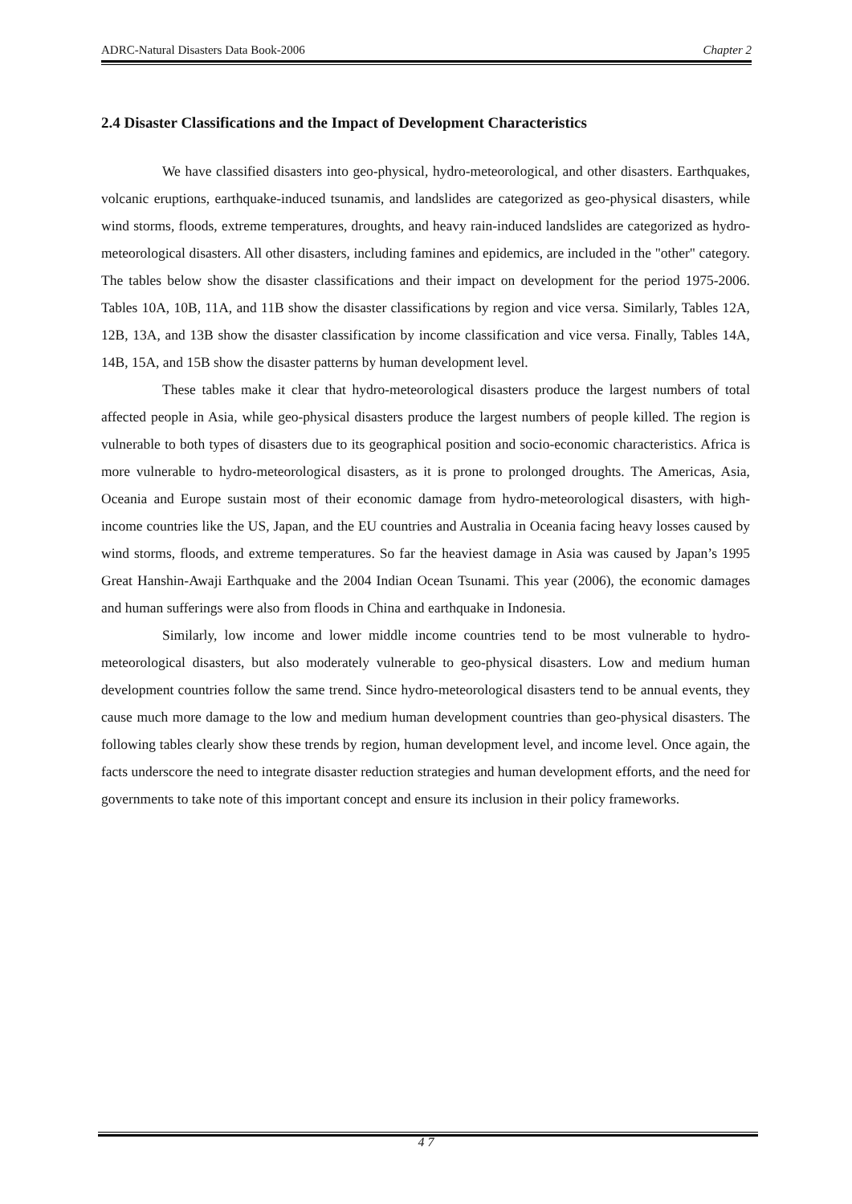ADRC-Natural Disasters Data Book-2006 Chapter 2
2.4 Disaster Classifications and the Impact of Development Characteristics
We have classified disasters into geo-physical, hydro-meteorological, and other disasters. Earthquakes, volcanic eruptions, earthquake-induced tsunamis, and landslides are categorized as geo-physical disasters, while wind storms, floods, extreme temperatures, droughts, and heavy rain-induced landslides are categorized as hydro-meteorological disasters. All other disasters, including famines and epidemics, are included in the "other" category. The tables below show the disaster classifications and their impact on development for the period 1975-2006. Tables 10A, 10B, 11A, and 11B show the disaster classifications by region and vice versa. Similarly, Tables 12A, 12B, 13A, and 13B show the disaster classification by income classification and vice versa. Finally, Tables 14A, 14B, 15A, and 15B show the disaster patterns by human development level.
These tables make it clear that hydro-meteorological disasters produce the largest numbers of total affected people in Asia, while geo-physical disasters produce the largest numbers of people killed. The region is vulnerable to both types of disasters due to its geographical position and socio-economic characteristics. Africa is more vulnerable to hydro-meteorological disasters, as it is prone to prolonged droughts. The Americas, Asia, Oceania and Europe sustain most of their economic damage from hydro-meteorological disasters, with high-income countries like the US, Japan, and the EU countries and Australia in Oceania facing heavy losses caused by wind storms, floods, and extreme temperatures. So far the heaviest damage in Asia was caused by Japan’s 1995 Great Hanshin-Awaji Earthquake and the 2004 Indian Ocean Tsunami. This year (2006), the economic damages and human sufferings were also from floods in China and earthquake in Indonesia.
Similarly, low income and lower middle income countries tend to be most vulnerable to hydro-meteorological disasters, but also moderately vulnerable to geo-physical disasters. Low and medium human development countries follow the same trend. Since hydro-meteorological disasters tend to be annual events, they cause much more damage to the low and medium human development countries than geo-physical disasters. The following tables clearly show these trends by region, human development level, and income level. Once again, the facts underscore the need to integrate disaster reduction strategies and human development efforts, and the need for governments to take note of this important concept and ensure its inclusion in their policy frameworks.
4 7